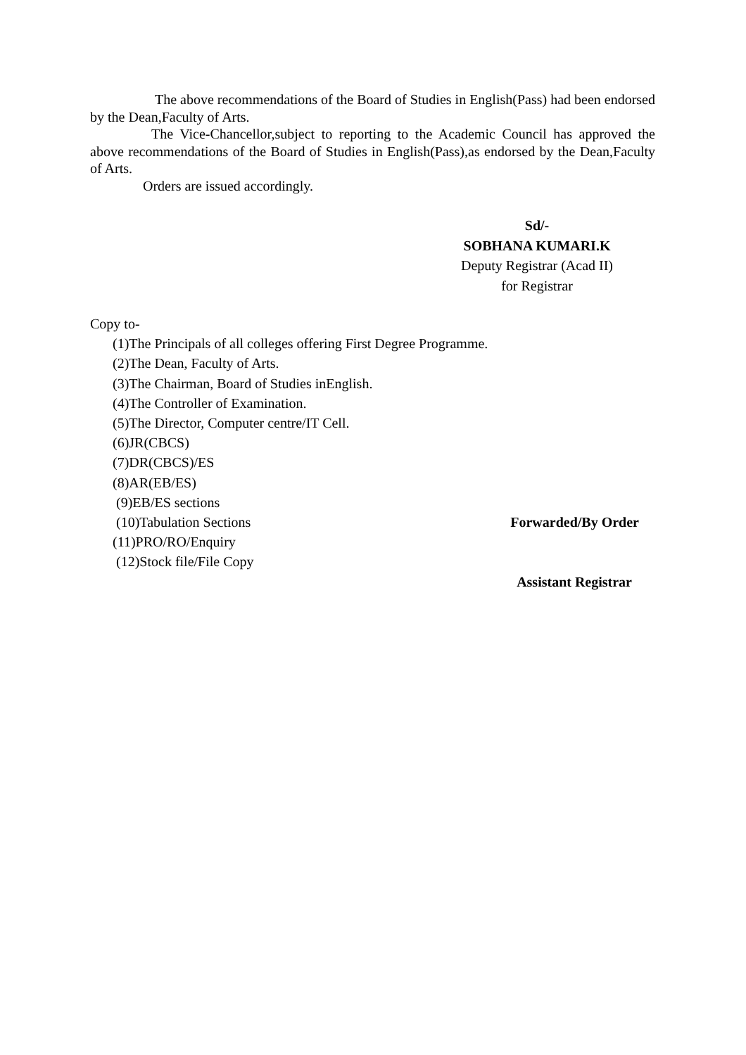The above recommendations of the Board of Studies in English(Pass) had been endorsed by the Dean,Faculty of Arts.
The Vice-Chancellor,subject to reporting to the Academic Council has approved the above recommendations of the Board of Studies in English(Pass),as endorsed by the Dean,Faculty of Arts.
Orders are issued accordingly.
Sd/-
SOBHANA KUMARI.K
Deputy Registrar (Acad II)
for Registrar
Copy to-
(1)The Principals of all colleges offering First Degree Programme.
(2)The Dean, Faculty of Arts.
(3)The Chairman, Board of Studies inEnglish.
(4)The Controller of Examination.
(5)The Director, Computer centre/IT Cell.
(6)JR(CBCS)
(7)DR(CBCS)/ES
(8)AR(EB/ES)
(9)EB/ES sections
(10)Tabulation Sections Forwarded/By Order
(11)PRO/RO/Enquiry
(12)Stock file/File Copy
Assistant Registrar